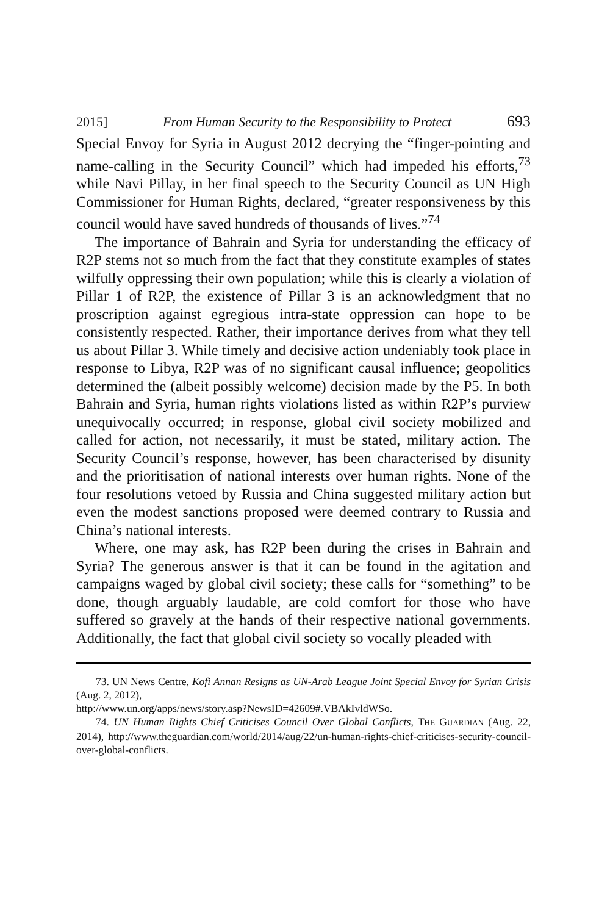2015] From Human Security to the Responsibility to Protect 693
Special Envoy for Syria in August 2012 decrying the “finger-pointing and name-calling in the Security Council” which had impeded his efforts,<sup>73</sup> while Navi Pillay, in her final speech to the Security Council as UN High Commissioner for Human Rights, declared, “greater responsiveness by this council would have saved hundreds of thousands of lives.”<sup>74</sup>
The importance of Bahrain and Syria for understanding the efficacy of R2P stems not so much from the fact that they constitute examples of states wilfully oppressing their own population; while this is clearly a violation of Pillar 1 of R2P, the existence of Pillar 3 is an acknowledgment that no proscription against egregious intra-state oppression can hope to be consistently respected. Rather, their importance derives from what they tell us about Pillar 3. While timely and decisive action undeniably took place in response to Libya, R2P was of no significant causal influence; geopolitics determined the (albeit possibly welcome) decision made by the P5. In both Bahrain and Syria, human rights violations listed as within R2P’s purview unequivocally occurred; in response, global civil society mobilized and called for action, not necessarily, it must be stated, military action. The Security Council’s response, however, has been characterised by disunity and the prioritisation of national interests over human rights. None of the four resolutions vetoed by Russia and China suggested military action but even the modest sanctions proposed were deemed contrary to Russia and China’s national interests.
Where, one may ask, has R2P been during the crises in Bahrain and Syria? The generous answer is that it can be found in the agitation and campaigns waged by global civil society; these calls for “something” to be done, though arguably laudable, are cold comfort for those who have suffered so gravely at the hands of their respective national governments. Additionally, the fact that global civil society so vocally pleaded with
73. UN News Centre, Kofi Annan Resigns as UN-Arab League Joint Special Envoy for Syrian Crisis (Aug. 2, 2012),
http://www.un.org/apps/news/story.asp?NewsID=42609#.VBAkIvldWSo.
74. UN Human Rights Chief Criticises Council Over Global Conflicts, THE GUARDIAN (Aug. 22, 2014), http://www.theguardian.com/world/2014/aug/22/un-human-rights-chief-criticises-security-council-over-global-conflicts.